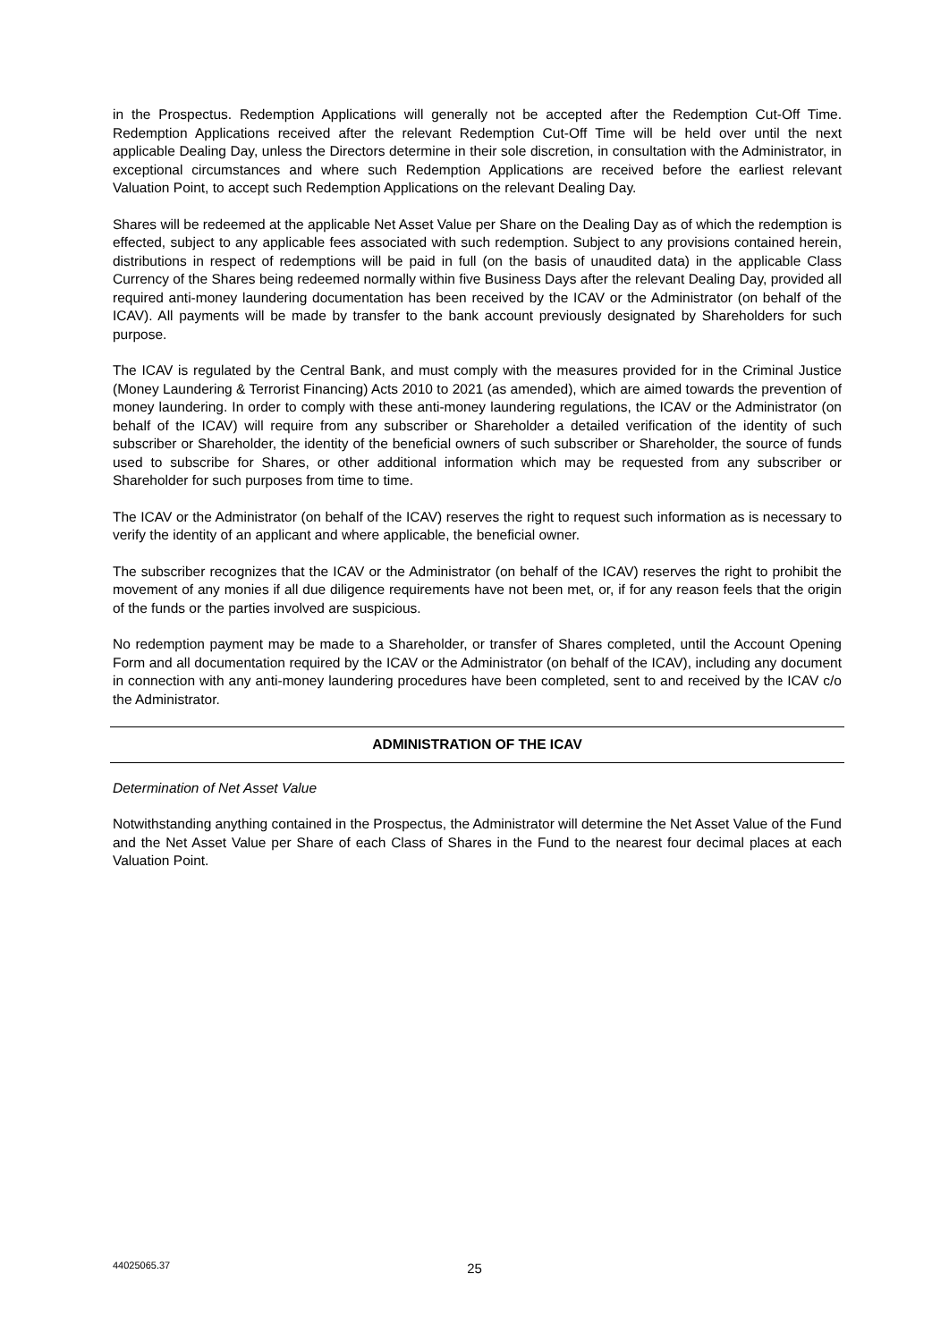in the Prospectus. Redemption Applications will generally not be accepted after the Redemption Cut-Off Time. Redemption Applications received after the relevant Redemption Cut-Off Time will be held over until the next applicable Dealing Day, unless the Directors determine in their sole discretion, in consultation with the Administrator, in exceptional circumstances and where such Redemption Applications are received before the earliest relevant Valuation Point, to accept such Redemption Applications on the relevant Dealing Day.
Shares will be redeemed at the applicable Net Asset Value per Share on the Dealing Day as of which the redemption is effected, subject to any applicable fees associated with such redemption. Subject to any provisions contained herein, distributions in respect of redemptions will be paid in full (on the basis of unaudited data) in the applicable Class Currency of the Shares being redeemed normally within five Business Days after the relevant Dealing Day, provided all required anti-money laundering documentation has been received by the ICAV or the Administrator (on behalf of the ICAV). All payments will be made by transfer to the bank account previously designated by Shareholders for such purpose.
The ICAV is regulated by the Central Bank, and must comply with the measures provided for in the Criminal Justice (Money Laundering & Terrorist Financing) Acts 2010 to 2021 (as amended), which are aimed towards the prevention of money laundering. In order to comply with these anti-money laundering regulations, the ICAV or the Administrator (on behalf of the ICAV) will require from any subscriber or Shareholder a detailed verification of the identity of such subscriber or Shareholder, the identity of the beneficial owners of such subscriber or Shareholder, the source of funds used to subscribe for Shares, or other additional information which may be requested from any subscriber or Shareholder for such purposes from time to time.
The ICAV or the Administrator (on behalf of the ICAV) reserves the right to request such information as is necessary to verify the identity of an applicant and where applicable, the beneficial owner.
The subscriber recognizes that the ICAV or the Administrator (on behalf of the ICAV) reserves the right to prohibit the movement of any monies if all due diligence requirements have not been met, or, if for any reason feels that the origin of the funds or the parties involved are suspicious.
No redemption payment may be made to a Shareholder, or transfer of Shares completed, until the Account Opening Form and all documentation required by the ICAV or the Administrator (on behalf of the ICAV), including any document in connection with any anti-money laundering procedures have been completed, sent to and received by the ICAV c/o the Administrator.
ADMINISTRATION OF THE ICAV
Determination of Net Asset Value
Notwithstanding anything contained in the Prospectus, the Administrator will determine the Net Asset Value of the Fund and the Net Asset Value per Share of each Class of Shares in the Fund to the nearest four decimal places at each Valuation Point.
44025065.37
25